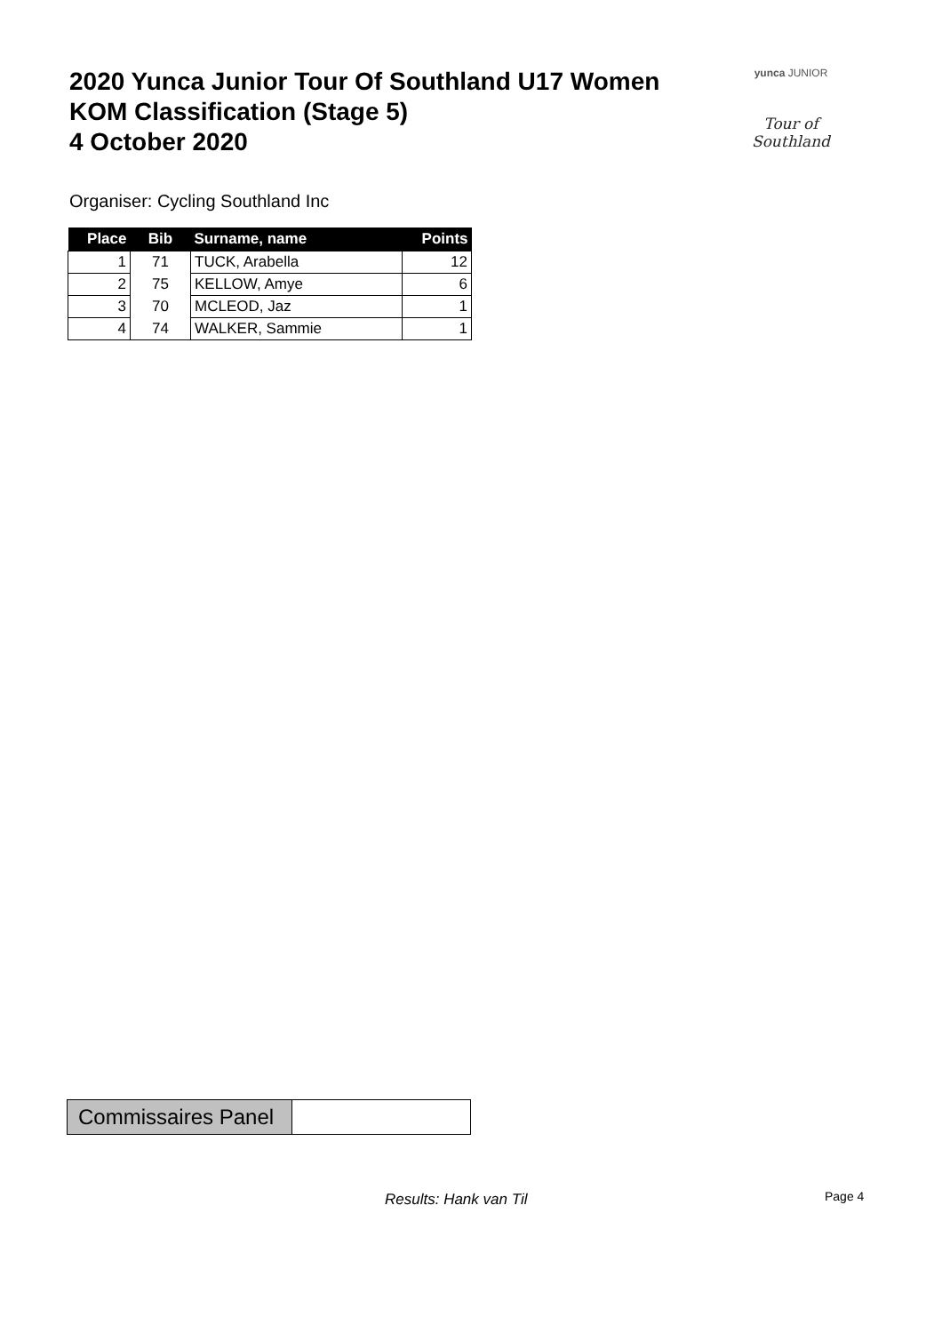2020 Yunca Junior Tour Of Southland U17 Women
KOM Classification (Stage 5)
4 October 2020
yunca JUNIOR
Tour of Southland
Organiser: Cycling Southland Inc
| Place | Bib | Surname, name | Points |
| --- | --- | --- | --- |
| 1 | 71 | TUCK, Arabella | 12 |
| 2 | 75 | KELLOW, Amye | 6 |
| 3 | 70 | MCLEOD, Jaz | 1 |
| 4 | 74 | WALKER, Sammie | 1 |
| Commissaires Panel | |
Results: Hank van Til Page 4